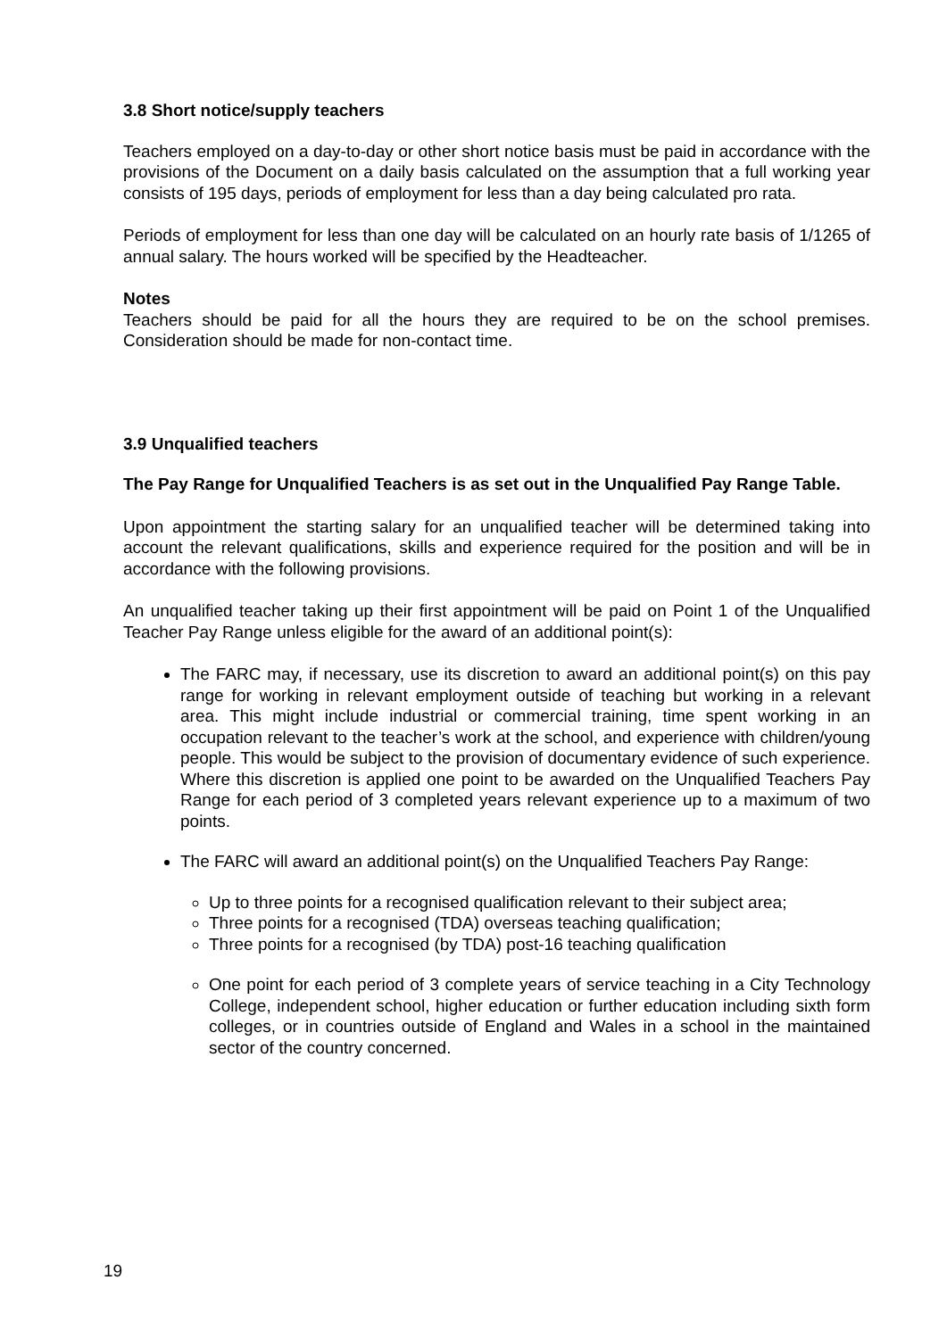3.8 Short notice/supply teachers
Teachers employed on a day-to-day or other short notice basis must be paid in accordance with the provisions of the Document on a daily basis calculated on the assumption that a full working year consists of 195 days, periods of employment for less than a day being calculated pro rata.
Periods of employment for less than one day will be calculated on an hourly rate basis of 1/1265 of annual salary. The hours worked will be specified by the Headteacher.
Notes
Teachers should be paid for all the hours they are required to be on the school premises. Consideration should be made for non-contact time.
3.9 Unqualified teachers
The Pay Range for Unqualified Teachers is as set out in the Unqualified Pay Range Table.
Upon appointment the starting salary for an unqualified teacher will be determined taking into account the relevant qualifications, skills and experience required for the position and will be in accordance with the following provisions.
An unqualified teacher taking up their first appointment will be paid on Point 1 of the Unqualified Teacher Pay Range unless eligible for the award of an additional point(s):
The FARC may, if necessary, use its discretion to award an additional point(s) on this pay range for working in relevant employment outside of teaching but working in a relevant area. This might include industrial or commercial training, time spent working in an occupation relevant to the teacher’s work at the school, and experience with children/young people. This would be subject to the provision of documentary evidence of such experience. Where this discretion is applied one point to be awarded on the Unqualified Teachers Pay Range for each period of 3 completed years relevant experience up to a maximum of two points.
The FARC will award an additional point(s) on the Unqualified Teachers Pay Range:
Up to three points for a recognised qualification relevant to their subject area;
Three points for a recognised (TDA) overseas teaching qualification;
Three points for a recognised (by TDA) post-16 teaching qualification
One point for each period of 3 complete years of service teaching in a City Technology College, independent school, higher education or further education including sixth form colleges, or in countries outside of England and Wales in a school in the maintained sector of the country concerned.
19